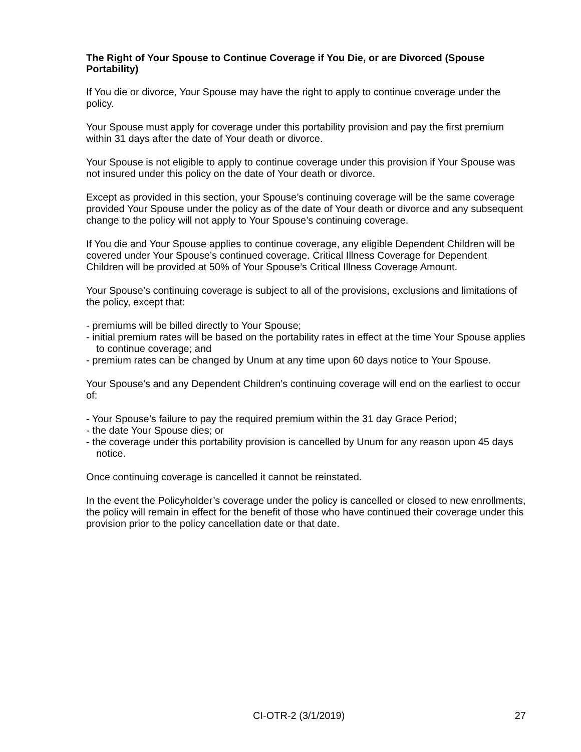The Right of Your Spouse to Continue Coverage if You Die, or are Divorced (Spouse Portability)
If You die or divorce, Your Spouse may have the right to apply to continue coverage under the policy.
Your Spouse must apply for coverage under this portability provision and pay the first premium within 31 days after the date of Your death or divorce.
Your Spouse is not eligible to apply to continue coverage under this provision if Your Spouse was not insured under this policy on the date of Your death or divorce.
Except as provided in this section, your Spouse’s continuing coverage will be the same coverage provided Your Spouse under the policy as of the date of Your death or divorce and any subsequent change to the policy will not apply to Your Spouse’s continuing coverage.
If You die and Your Spouse applies to continue coverage, any eligible Dependent Children will be covered under Your Spouse’s continued coverage. Critical Illness Coverage for Dependent Children will be provided at 50% of Your Spouse’s Critical Illness Coverage Amount.
Your Spouse’s continuing coverage is subject to all of the provisions, exclusions and limitations of the policy, except that:
- premiums will be billed directly to Your Spouse;
- initial premium rates will be based on the portability rates in effect at the time Your Spouse applies to continue coverage; and
- premium rates can be changed by Unum at any time upon 60 days notice to Your Spouse.
Your Spouse’s and any Dependent Children’s continuing coverage will end on the earliest to occur of:
- Your Spouse’s failure to pay the required premium within the 31 day Grace Period;
- the date Your Spouse dies; or
- the coverage under this portability provision is cancelled by Unum for any reason upon 45 days notice.
Once continuing coverage is cancelled it cannot be reinstated.
In the event the Policyholder’s coverage under the policy is cancelled or closed to new enrollments, the policy will remain in effect for the benefit of those who have continued their coverage under this provision prior to the policy cancellation date or that date.
CI-OTR-2 (3/1/2019) 27